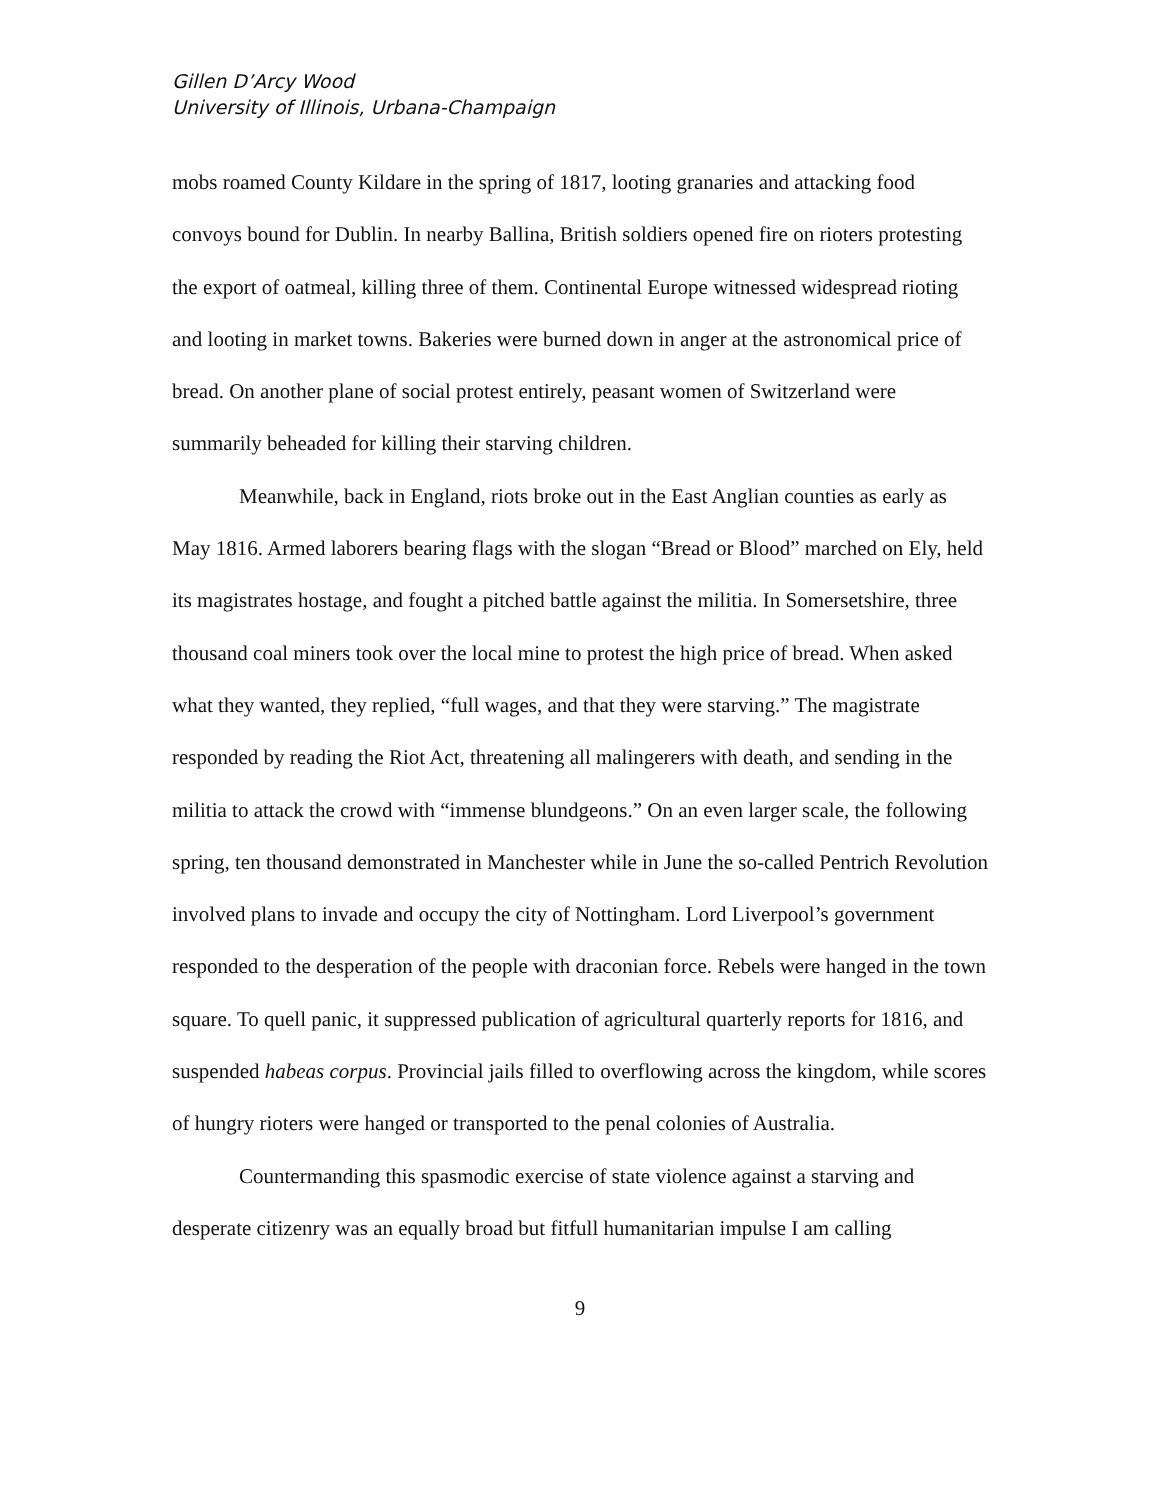Gillen D’Arcy Wood
University of Illinois, Urbana-Champaign
mobs roamed County Kildare in the spring of 1817, looting granaries and attacking food convoys bound for Dublin. In nearby Ballina, British soldiers opened fire on rioters protesting the export of oatmeal, killing three of them. Continental Europe witnessed widespread rioting and looting in market towns. Bakeries were burned down in anger at the astronomical price of bread. On another plane of social protest entirely, peasant women of Switzerland were summarily beheaded for killing their starving children.
Meanwhile, back in England, riots broke out in the East Anglian counties as early as May 1816. Armed laborers bearing flags with the slogan “Bread or Blood” marched on Ely, held its magistrates hostage, and fought a pitched battle against the militia. In Somersetshire, three thousand coal miners took over the local mine to protest the high price of bread. When asked what they wanted, they replied, “full wages, and that they were starving.” The magistrate responded by reading the Riot Act, threatening all malingerers with death, and sending in the militia to attack the crowd with “immense blundgeons.” On an even larger scale, the following spring, ten thousand demonstrated in Manchester while in June the so-called Pentrich Revolution involved plans to invade and occupy the city of Nottingham. Lord Liverpool’s government responded to the desperation of the people with draconian force. Rebels were hanged in the town square. To quell panic, it suppressed publication of agricultural quarterly reports for 1816, and suspended habeas corpus. Provincial jails filled to overflowing across the kingdom, while scores of hungry rioters were hanged or transported to the penal colonies of Australia.
Countermanding this spasmodic exercise of state violence against a starving and desperate citizenry was an equally broad but fitfull humanitarian impulse I am calling
9